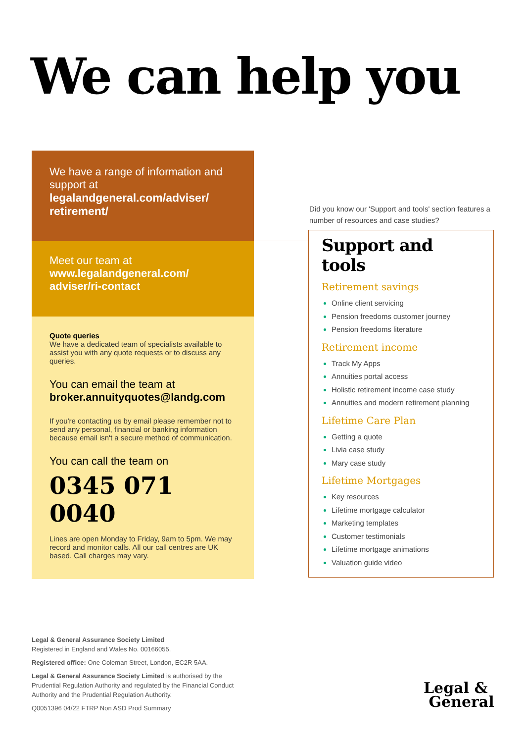We can help you
We have a range of information and support at
legalandgeneral.com/adviser/ retirement/
Meet our team at
www.legalandgeneral.com/ adviser/ri-contact
Quote queries
We have a dedicated team of specialists available to assist you with any quote requests or to discuss any queries.
You can email the team at
broker.annuityquotes@landg.com
If you're contacting us by email please remember not to send any personal, financial or banking information because email isn't a secure method of communication.
You can call the team on
0345 071 0040
Lines are open Monday to Friday, 9am to 5pm. We may record and monitor calls. All our call centres are UK based. Call charges may vary.
Did you know our 'Support and tools' section features a number of resources and case studies?
Support and tools
Retirement savings
Online client servicing
Pension freedoms customer journey
Pension freedoms literature
Retirement income
Track My Apps
Annuities portal access
Holistic retirement income case study
Annuities and modern retirement planning
Lifetime Care Plan
Getting a quote
Livia case study
Mary case study
Lifetime Mortgages
Key resources
Lifetime mortgage calculator
Marketing templates
Customer testimonials
Lifetime mortgage animations
Valuation guide video
Legal & General Assurance Society Limited
Registered in England and Wales No. 00166055.
Registered office: One Coleman Street, London, EC2R 5AA.
Legal & General Assurance Society Limited is authorised by the Prudential Regulation Authority and regulated by the Financial Conduct Authority and the Prudential Regulation Authority.
Q0051396 04/22 FTRP Non ASD Prod Summary
Legal &
General